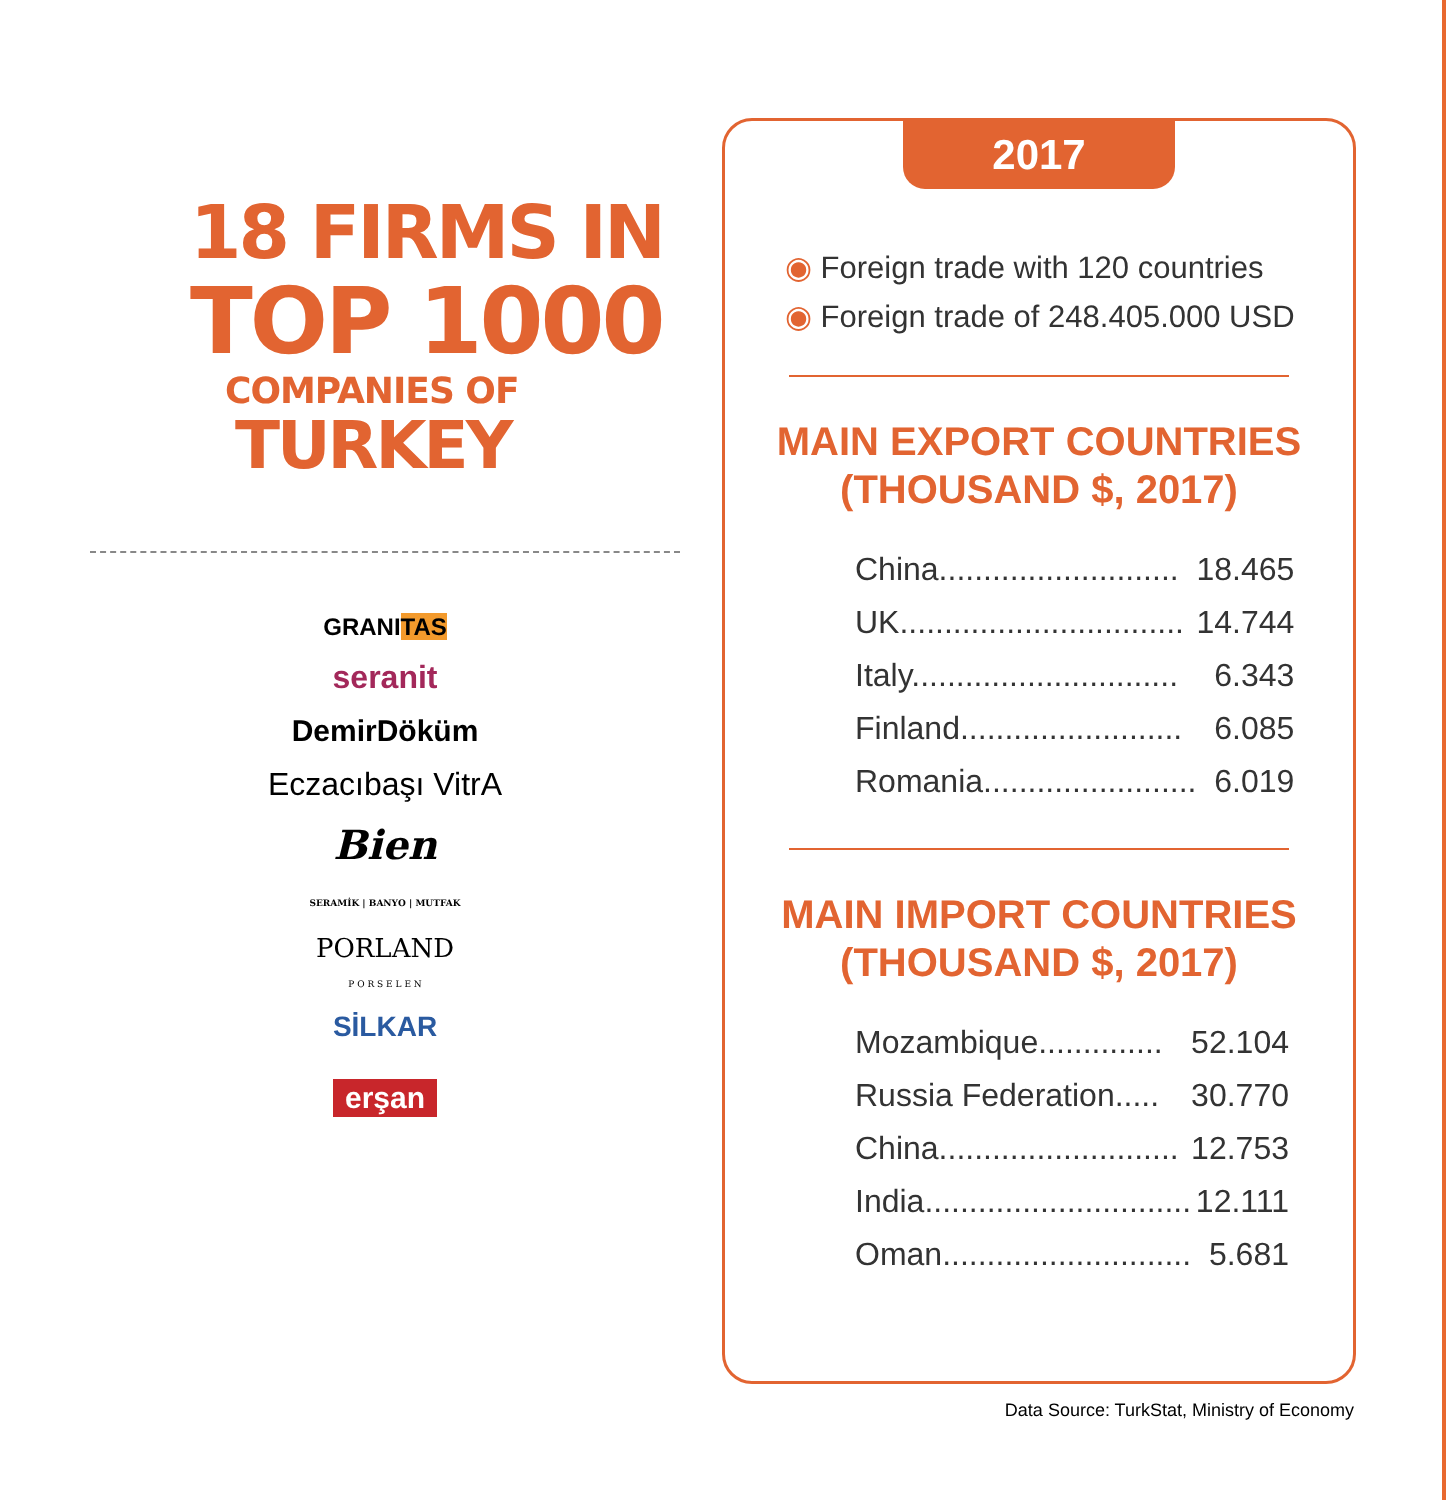18 FIRMS IN
TOP 1000
COMPANIES OF
TURKEY
GRANITAS
seranit
DemirDöküm
Eczacıbaşı VitrA
Bien
SERAMİK | BANYO | MUTFAK
PORLAND
P O R S E L E N
SİLKAR
erşan
2017
◉ Foreign trade with 120 countries
◉ Foreign trade of 248.405.000 USD
MAIN EXPORT COUNTRIES
(THOUSAND $, 2017)
| China........................... | 18.465 |
| UK................................ | 14.744 |
| Italy.............................. | 6.343 |
| Finland......................... | 6.085 |
| Romania........................ | 6.019 |
MAIN IMPORT COUNTRIES
(THOUSAND $, 2017)
| Mozambique.............. | 52.104 |
| Russia Federation..... | 30.770 |
| China........................... | 12.753 |
| India.............................. | 12.111 |
| Oman............................ | 5.681 |
Data Source: TurkStat, Ministry of Economy